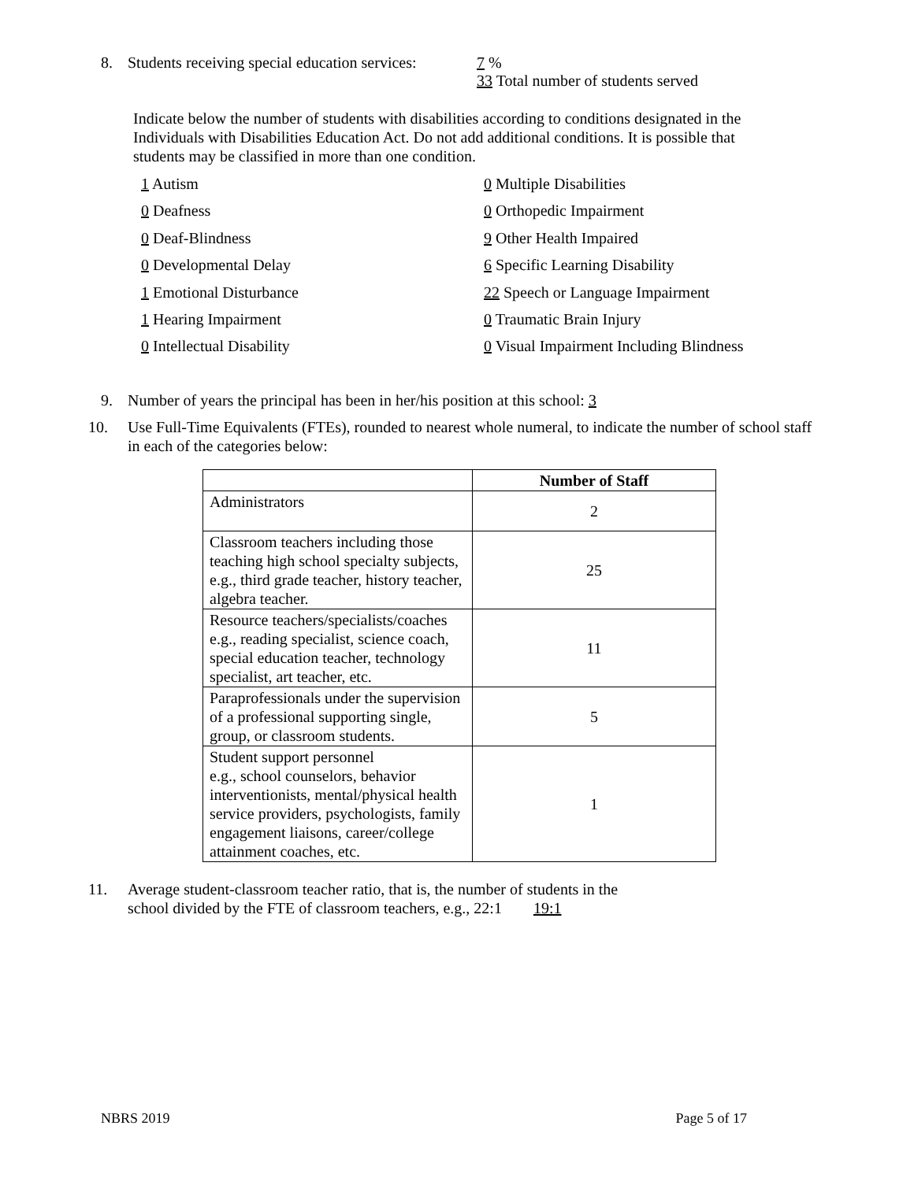8. Students receiving special education services: 7 %
33 Total number of students served
Indicate below the number of students with disabilities according to conditions designated in the Individuals with Disabilities Education Act. Do not add additional conditions. It is possible that students may be classified in more than one condition.
1 Autism
0 Multiple Disabilities
0 Deafness
0 Orthopedic Impairment
0 Deaf-Blindness
9 Other Health Impaired
0 Developmental Delay
6 Specific Learning Disability
1 Emotional Disturbance
22 Speech or Language Impairment
1 Hearing Impairment
0 Traumatic Brain Injury
0 Intellectual Disability
0 Visual Impairment Including Blindness
9. Number of years the principal has been in her/his position at this school: 3
10. Use Full-Time Equivalents (FTEs), rounded to nearest whole numeral, to indicate the number of school staff in each of the categories below:
| | Number of Staff |
| --- | --- |
| Administrators | 2 |
| Classroom teachers including those teaching high school specialty subjects, e.g., third grade teacher, history teacher, algebra teacher. | 25 |
| Resource teachers/specialists/coaches e.g., reading specialist, science coach, special education teacher, technology specialist, art teacher, etc. | 11 |
| Paraprofessionals under the supervision of a professional supporting single, group, or classroom students. | 5 |
| Student support personnel e.g., school counselors, behavior interventionists, mental/physical health service providers, psychologists, family engagement liaisons, career/college attainment coaches, etc. | 1 |
11. Average student-classroom teacher ratio, that is, the number of students in the
school divided by the FTE of classroom teachers, e.g., 22:1 19:1
NBRS 2019 Page 5 of 17